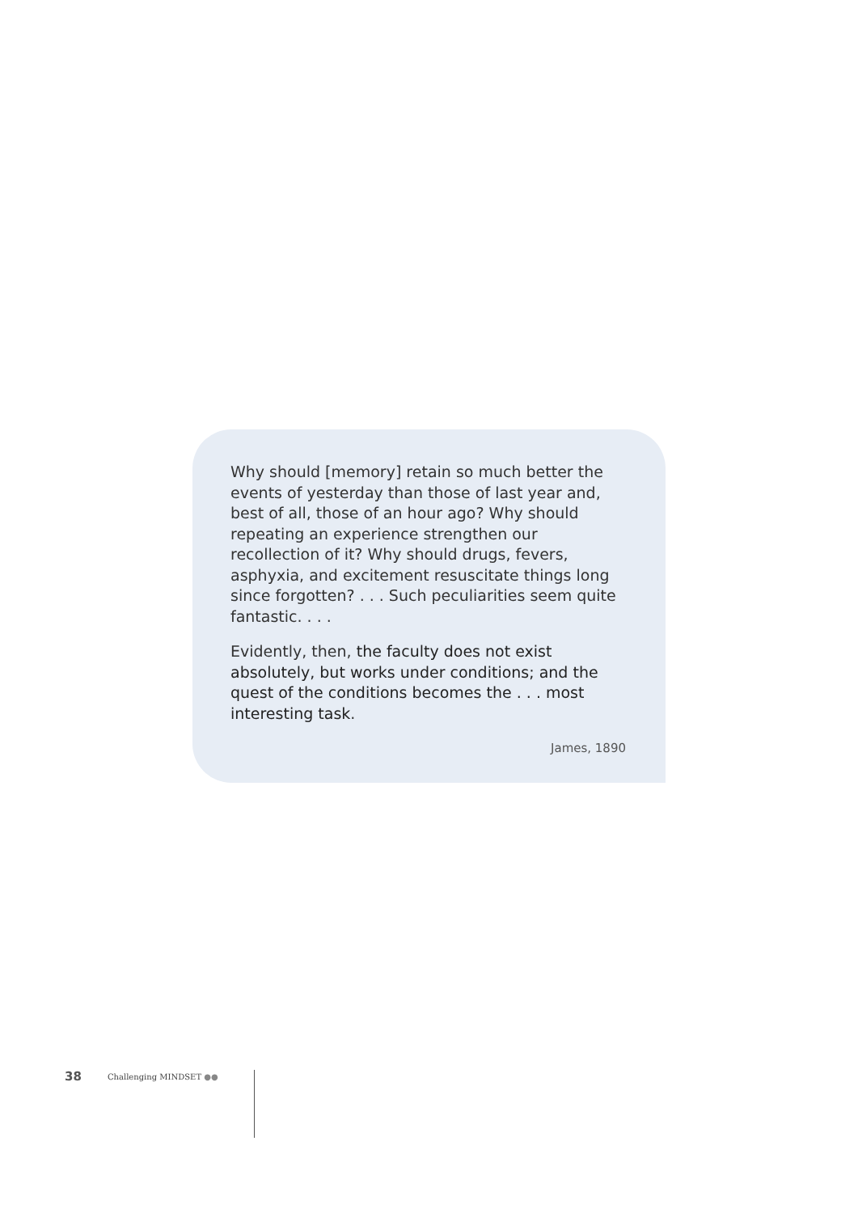Why should [memory] retain so much better the events of yesterday than those of last year and, best of all, those of an hour ago? Why should repeating an experience strengthen our recollection of it? Why should drugs, fevers, asphyxia, and excitement resuscitate things long since forgotten? . . . Such peculiarities seem quite fantastic. . . .
Evidently, then, the faculty does not exist absolutely, but works under conditions; and the quest of the conditions becomes the . . . most interesting task.
James, 1890
38 Challenging MINDSET ●●